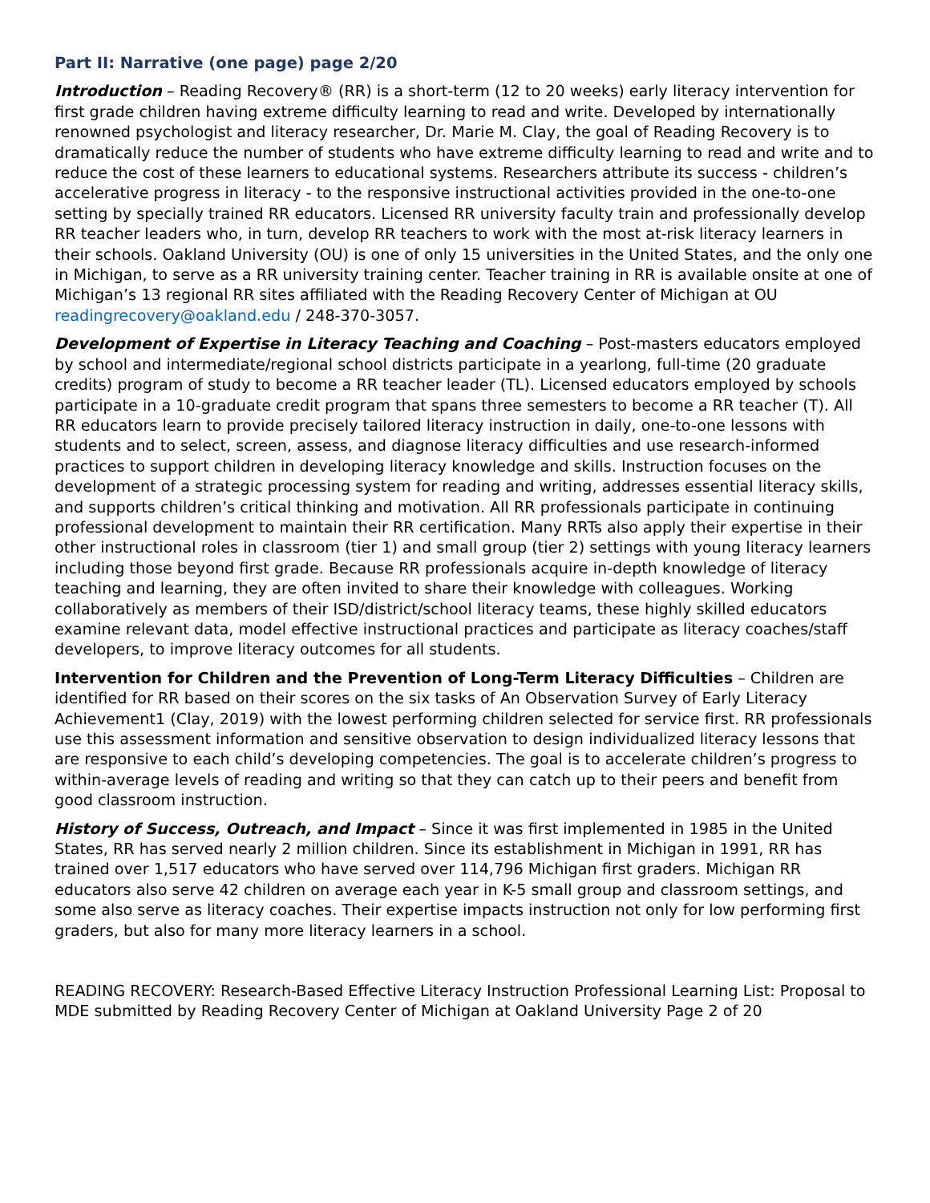Part II: Narrative (one page) page 2/20
Introduction – Reading Recovery® (RR) is a short-term (12 to 20 weeks) early literacy intervention for first grade children having extreme difficulty learning to read and write. Developed by internationally renowned psychologist and literacy researcher, Dr. Marie M. Clay, the goal of Reading Recovery is to dramatically reduce the number of students who have extreme difficulty learning to read and write and to reduce the cost of these learners to educational systems. Researchers attribute its success - children’s accelerative progress in literacy - to the responsive instructional activities provided in the one-to-one setting by specially trained RR educators. Licensed RR university faculty train and professionally develop RR teacher leaders who, in turn, develop RR teachers to work with the most at-risk literacy learners in their schools. Oakland University (OU) is one of only 15 universities in the United States, and the only one in Michigan, to serve as a RR university training center. Teacher training in RR is available onsite at one of Michigan’s 13 regional RR sites affiliated with the Reading Recovery Center of Michigan at OU readingrecovery@oakland.edu / 248-370-3057.
Development of Expertise in Literacy Teaching and Coaching – Post-masters educators employed by school and intermediate/regional school districts participate in a yearlong, full-time (20 graduate credits) program of study to become a RR teacher leader (TL). Licensed educators employed by schools participate in a 10-graduate credit program that spans three semesters to become a RR teacher (T). All RR educators learn to provide precisely tailored literacy instruction in daily, one-to-one lessons with students and to select, screen, assess, and diagnose literacy difficulties and use research-informed practices to support children in developing literacy knowledge and skills. Instruction focuses on the development of a strategic processing system for reading and writing, addresses essential literacy skills, and supports children’s critical thinking and motivation. All RR professionals participate in continuing professional development to maintain their RR certification. Many RRTs also apply their expertise in their other instructional roles in classroom (tier 1) and small group (tier 2) settings with young literacy learners including those beyond first grade. Because RR professionals acquire in-depth knowledge of literacy teaching and learning, they are often invited to share their knowledge with colleagues. Working collaboratively as members of their ISD/district/school literacy teams, these highly skilled educators examine relevant data, model effective instructional practices and participate as literacy coaches/staff developers, to improve literacy outcomes for all students.
Intervention for Children and the Prevention of Long-Term Literacy Difficulties – Children are identified for RR based on their scores on the six tasks of An Observation Survey of Early Literacy Achievement1 (Clay, 2019) with the lowest performing children selected for service first. RR professionals use this assessment information and sensitive observation to design individualized literacy lessons that are responsive to each child’s developing competencies. The goal is to accelerate children’s progress to within-average levels of reading and writing so that they can catch up to their peers and benefit from good classroom instruction.
History of Success, Outreach, and Impact – Since it was first implemented in 1985 in the United States, RR has served nearly 2 million children. Since its establishment in Michigan in 1991, RR has trained over 1,517 educators who have served over 114,796 Michigan first graders. Michigan RR educators also serve 42 children on average each year in K-5 small group and classroom settings, and some also serve as literacy coaches. Their expertise impacts instruction not only for low performing first graders, but also for many more literacy learners in a school.
READING RECOVERY: Research-Based Effective Literacy Instruction Professional Learning List: Proposal to MDE submitted by Reading Recovery Center of Michigan at Oakland University Page 2 of 20